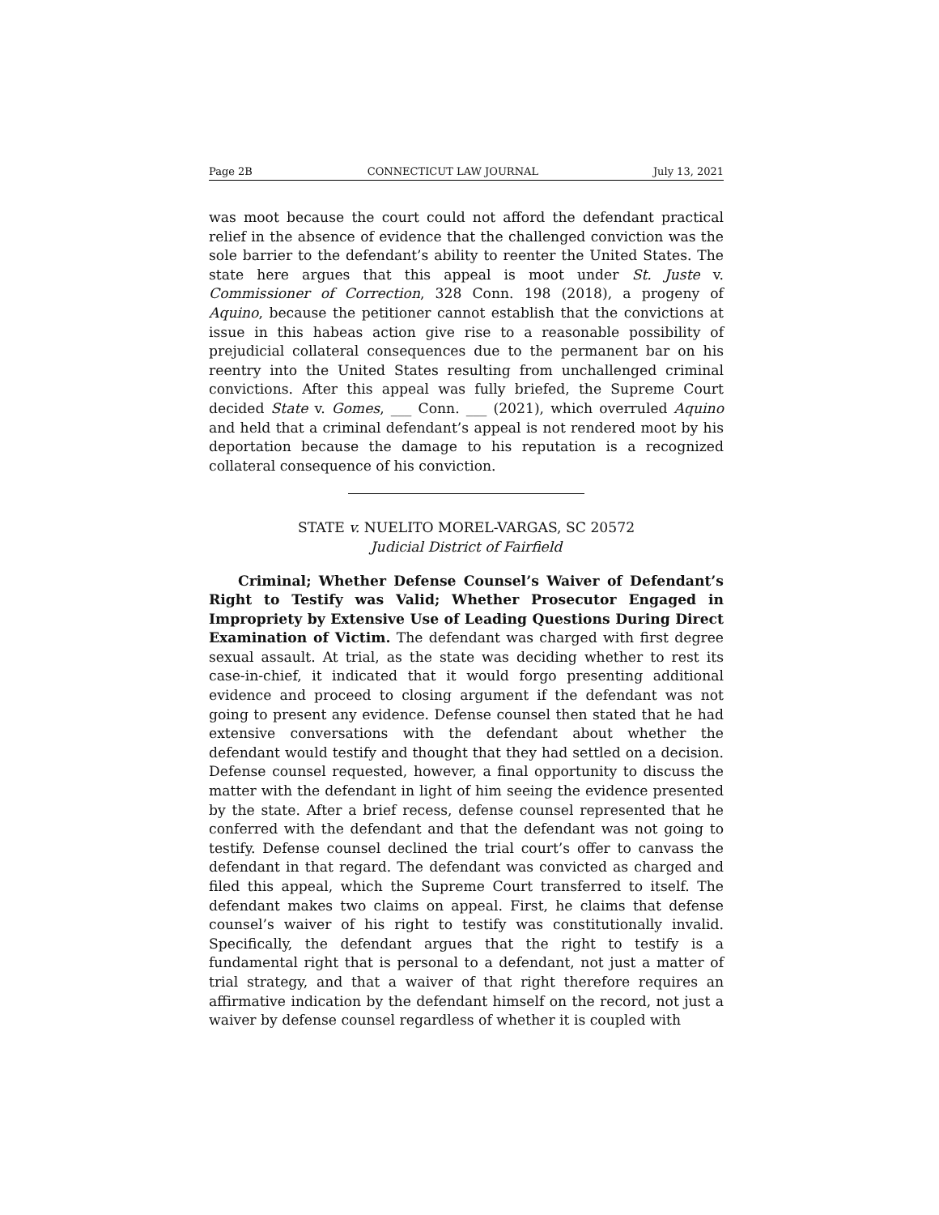Page 2B CONNECTICUT LAW JOURNAL July 13, 2021
was moot because the court could not afford the defendant practical relief in the absence of evidence that the challenged conviction was the sole barrier to the defendant’s ability to reenter the United States. The state here argues that this appeal is moot under St. Juste v. Commissioner of Correction, 328 Conn. 198 (2018), a progeny of Aquino, because the petitioner cannot establish that the convictions at issue in this habeas action give rise to a reasonable possibility of prejudicial collateral consequences due to the permanent bar on his reentry into the United States resulting from unchallenged criminal convictions. After this appeal was fully briefed, the Supreme Court decided State v. Gomes, ___ Conn. ___ (2021), which overruled Aquino and held that a criminal defendant’s appeal is not rendered moot by his deportation because the damage to his reputation is a recognized collateral consequence of his conviction.
STATE v. NUELITO MOREL-VARGAS, SC 20572
Judicial District of Fairfield
Criminal; Whether Defense Counsel’s Waiver of Defendant’s Right to Testify was Valid; Whether Prosecutor Engaged in Impropriety by Extensive Use of Leading Questions During Direct Examination of Victim. The defendant was charged with first degree sexual assault. At trial, as the state was deciding whether to rest its case-in-chief, it indicated that it would forgo presenting additional evidence and proceed to closing argument if the defendant was not going to present any evidence. Defense counsel then stated that he had extensive conversations with the defendant about whether the defendant would testify and thought that they had settled on a decision. Defense counsel requested, however, a final opportunity to discuss the matter with the defendant in light of him seeing the evidence presented by the state. After a brief recess, defense counsel represented that he conferred with the defendant and that the defendant was not going to testify. Defense counsel declined the trial court’s offer to canvass the defendant in that regard. The defendant was convicted as charged and filed this appeal, which the Supreme Court transferred to itself. The defendant makes two claims on appeal. First, he claims that defense counsel’s waiver of his right to testify was constitutionally invalid. Specifically, the defendant argues that the right to testify is a fundamental right that is personal to a defendant, not just a matter of trial strategy, and that a waiver of that right therefore requires an affirmative indication by the defendant himself on the record, not just a waiver by defense counsel regardless of whether it is coupled with